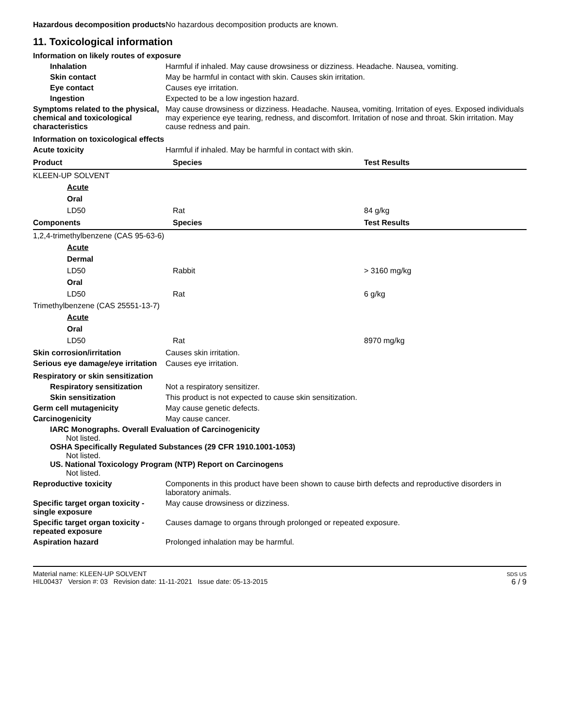Hazardous decomposition products
No hazardous decomposition products are known.
11. Toxicological information
Information on likely routes of exposure
Inhalation Harmful if inhaled. May cause drowsiness or dizziness. Headache. Nausea, vomiting.
Skin contact May be harmful in contact with skin. Causes skin irritation.
Eye contact Causes eye irritation.
Ingestion Expected to be a low ingestion hazard.
Symptoms related to the physical, chemical and toxicological characteristics
May cause drowsiness or dizziness. Headache. Nausea, vomiting. Irritation of eyes. Exposed individuals may experience eye tearing, redness, and discomfort. Irritation of nose and throat. Skin irritation. May cause redness and pain.
Information on toxicological effects
Acute toxicity Harmful if inhaled. May be harmful in contact with skin.
| Product | Species | Test Results |
| --- | --- | --- |
| KLEEN-UP SOLVENT | | |
| Acute | | |
| Oral | | |
| LD50 | Rat | 84 g/kg |
| Components | Species | Test Results |
| 1,2,4-trimethylbenzene (CAS 95-63-6) | | |
| Acute | | |
| Dermal | | |
| LD50 | Rabbit | > 3160 mg/kg |
| Oral | | |
| LD50 | Rat | 6 g/kg |
| Trimethylbenzene (CAS 25551-13-7) | | |
| Acute | | |
| Oral | | |
| LD50 | Rat | 8970 mg/kg |
Skin corrosion/irritation Causes skin irritation.
Serious eye damage/eye irritation
Causes eye irritation.
Respiratory or skin sensitization
Respiratory sensitization
Not a respiratory sensitizer.
Skin sensitization This product is not expected to cause skin sensitization.
Germ cell mutagenicity May cause genetic defects.
Carcinogenicity May cause cancer.
IARC Monographs. Overall Evaluation of Carcinogenicity
Not listed.
OSHA Specifically Regulated Substances (29 CFR 1910.1001-1053)
Not listed.
US. National Toxicology Program (NTP) Report on Carcinogens
Not listed.
Reproductive toxicity Components in this product have been shown to cause birth defects and reproductive disorders in laboratory animals.
Specific target organ toxicity - single exposure
May cause drowsiness or dizziness.
Specific target organ toxicity - repeated exposure
Causes damage to organs through prolonged or repeated exposure.
Aspiration hazard Prolonged inhalation may be harmful.
Material name: KLEEN-UP SOLVENT
HIL00437 Version #: 03 Revision date: 11-11-2021 Issue date: 05-13-2015
SDS US
6 / 9